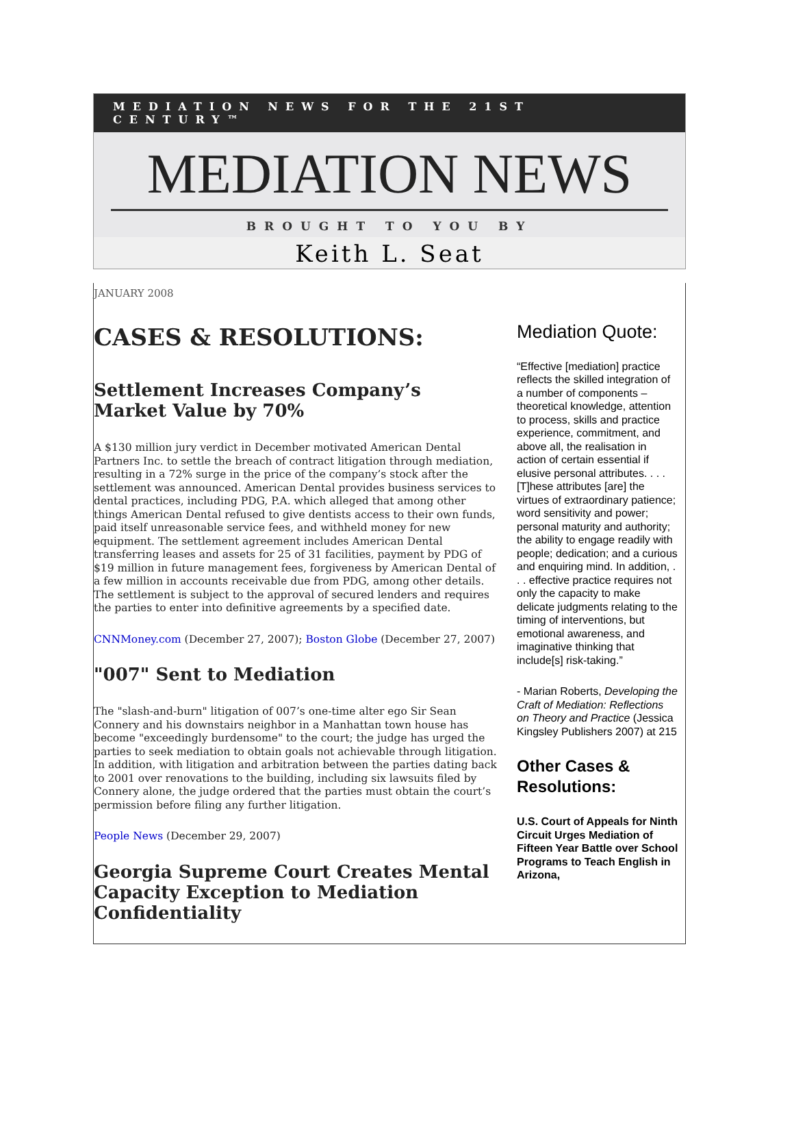MEDIATION NEWS FOR THE 21ST CENTURY™
MEDIATION NEWS
BROUGHT TO YOU BY
Keith L. Seat
JANUARY 2008
CASES & RESOLUTIONS:
Settlement Increases Company’s Market Value by 70%
A $130 million jury verdict in December motivated American Dental Partners Inc. to settle the breach of contract litigation through mediation, resulting in a 72% surge in the price of the company’s stock after the settlement was announced. American Dental provides business services to dental practices, including PDG, P.A. which alleged that among other things American Dental refused to give dentists access to their own funds, paid itself unreasonable service fees, and withheld money for new equipment. The settlement agreement includes American Dental transferring leases and assets for 25 of 31 facilities, payment by PDG of $19 million in future management fees, forgiveness by American Dental of a few million in accounts receivable due from PDG, among other details. The settlement is subject to the approval of secured lenders and requires the parties to enter into definitive agreements by a specified date.
CNNMoney.com (December 27, 2007); Boston Globe (December 27, 2007)
"007" Sent to Mediation
The "slash-and-burn" litigation of 007’s one-time alter ego Sir Sean Connery and his downstairs neighbor in a Manhattan town house has become "exceedingly burdensome" to the court; the judge has urged the parties to seek mediation to obtain goals not achievable through litigation. In addition, with litigation and arbitration between the parties dating back to 2001 over renovations to the building, including six lawsuits filed by Connery alone, the judge ordered that the parties must obtain the court’s permission before filing any further litigation.
People News (December 29, 2007)
Georgia Supreme Court Creates Mental Capacity Exception to Mediation Confidentiality
Mediation Quote:
“Effective [mediation] practice reflects the skilled integration of a number of components – theoretical knowledge, attention to process, skills and practice experience, commitment, and above all, the realisation in action of certain essential if elusive personal attributes. . . . [T]hese attributes [are] the virtues of extraordinary patience; word sensitivity and power; personal maturity and authority; the ability to engage readily with people; dedication; and a curious and enquiring mind. In addition, . . . effective practice requires not only the capacity to make delicate judgments relating to the timing of interventions, but emotional awareness, and imaginative thinking that include[s] risk-taking.”
- Marian Roberts, Developing the Craft of Mediation: Reflections on Theory and Practice (Jessica Kingsley Publishers 2007) at 215
Other Cases & Resolutions:
U.S. Court of Appeals for Ninth Circuit Urges Mediation of Fifteen Year Battle over School Programs to Teach English in Arizona,